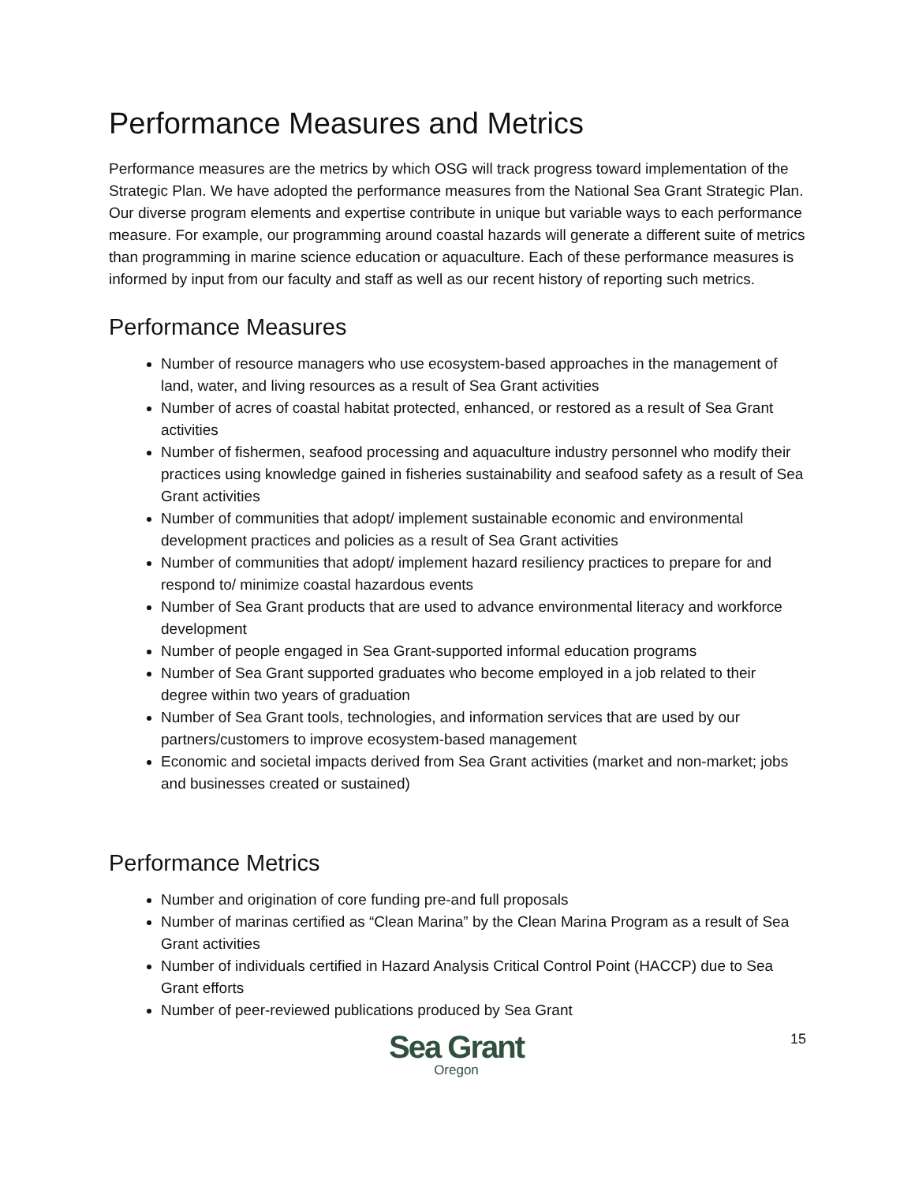Performance Measures and Metrics
Performance measures are the metrics by which OSG will track progress toward implementation of the Strategic Plan. We have adopted the performance measures from the National Sea Grant Strategic Plan. Our diverse program elements and expertise contribute in unique but variable ways to each performance measure. For example, our programming around coastal hazards will generate a different suite of metrics than programming in marine science education or aquaculture. Each of these performance measures is informed by input from our faculty and staff as well as our recent history of reporting such metrics.
Performance Measures
Number of resource managers who use ecosystem-based approaches in the management of land, water, and living resources as a result of Sea Grant activities
Number of acres of coastal habitat protected, enhanced, or restored as a result of Sea Grant activities
Number of fishermen, seafood processing and aquaculture industry personnel who modify their practices using knowledge gained in fisheries sustainability and seafood safety as a result of Sea Grant activities
Number of communities that adopt/ implement sustainable economic and environmental development practices and policies as a result of Sea Grant activities
Number of communities that adopt/ implement hazard resiliency practices to prepare for and respond to/ minimize coastal hazardous events
Number of Sea Grant products that are used to advance environmental literacy and workforce development
Number of people engaged in Sea Grant-supported informal education programs
Number of Sea Grant supported graduates who become employed in a job related to their degree within two years of graduation
Number of Sea Grant tools, technologies, and information services that are used by our partners/customers to improve ecosystem-based management
Economic and societal impacts derived from Sea Grant activities (market and non-market; jobs and businesses created or sustained)
Performance Metrics
Number and origination of core funding pre-and full proposals
Number of marinas certified as “Clean Marina” by the Clean Marina Program as a result of Sea Grant activities
Number of individuals certified in Hazard Analysis Critical Control Point (HACCP) due to Sea Grant efforts
Number of peer-reviewed publications produced by Sea Grant
Sea Grant
Oregon
15